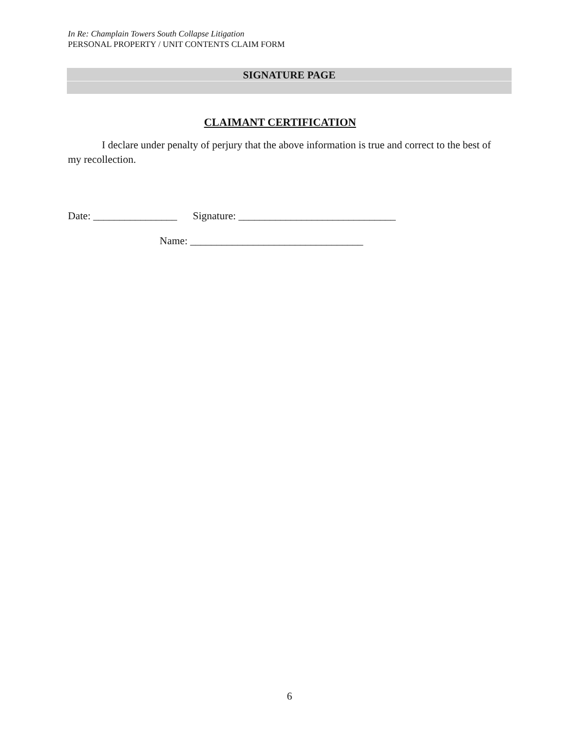In Re: Champlain Towers South Collapse Litigation
PERSONAL PROPERTY / UNIT CONTENTS CLAIM FORM
SIGNATURE PAGE
CLAIMANT CERTIFICATION
I declare under penalty of perjury that the above information is true and correct to the best of my recollection.
Date: ________________ Signature: ______________________________ Name: _________________________________
6